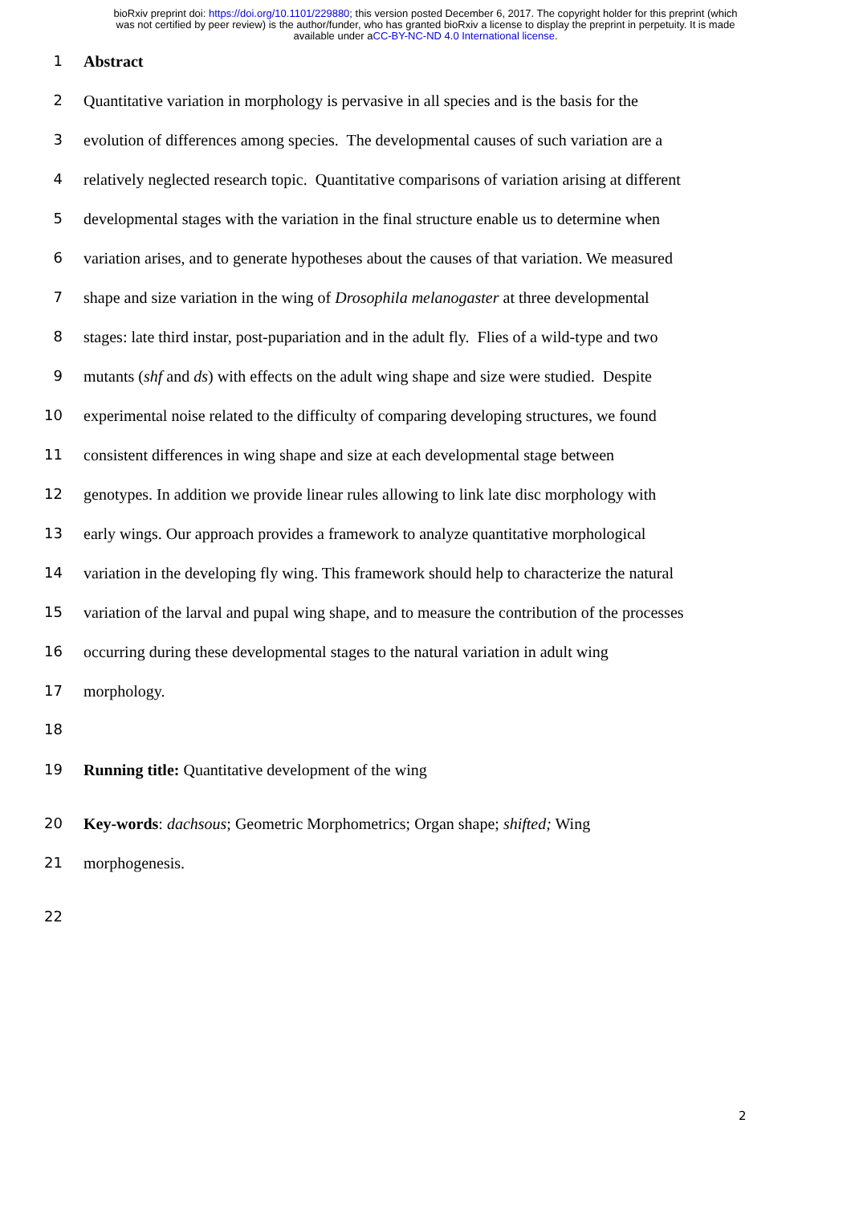bioRxiv preprint doi: https://doi.org/10.1101/229880; this version posted December 6, 2017. The copyright holder for this preprint (which
was not certified by peer review) is the author/funder, who has granted bioRxiv a license to display the preprint in perpetuity. It is made
available under aCC-BY-NC-ND 4.0 International license.
1 Abstract
2 Quantitative variation in morphology is pervasive in all species and is the basis for the
3 evolution of differences among species. The developmental causes of such variation are a
4 relatively neglected research topic. Quantitative comparisons of variation arising at different
5 developmental stages with the variation in the final structure enable us to determine when
6 variation arises, and to generate hypotheses about the causes of that variation. We measured
7 shape and size variation in the wing of Drosophila melanogaster at three developmental
8 stages: late third instar, post-pupariation and in the adult fly. Flies of a wild-type and two
9 mutants (shf and ds) with effects on the adult wing shape and size were studied. Despite
10 experimental noise related to the difficulty of comparing developing structures, we found
11 consistent differences in wing shape and size at each developmental stage between
12 genotypes. In addition we provide linear rules allowing to link late disc morphology with
13 early wings. Our approach provides a framework to analyze quantitative morphological
14 variation in the developing fly wing. This framework should help to characterize the natural
15 variation of the larval and pupal wing shape, and to measure the contribution of the processes
16 occurring during these developmental stages to the natural variation in adult wing
17 morphology.
18
19 Running title: Quantitative development of the wing
20 Key-words: dachsous; Geometric Morphometrics; Organ shape; shifted; Wing
21 morphogenesis.
22
2